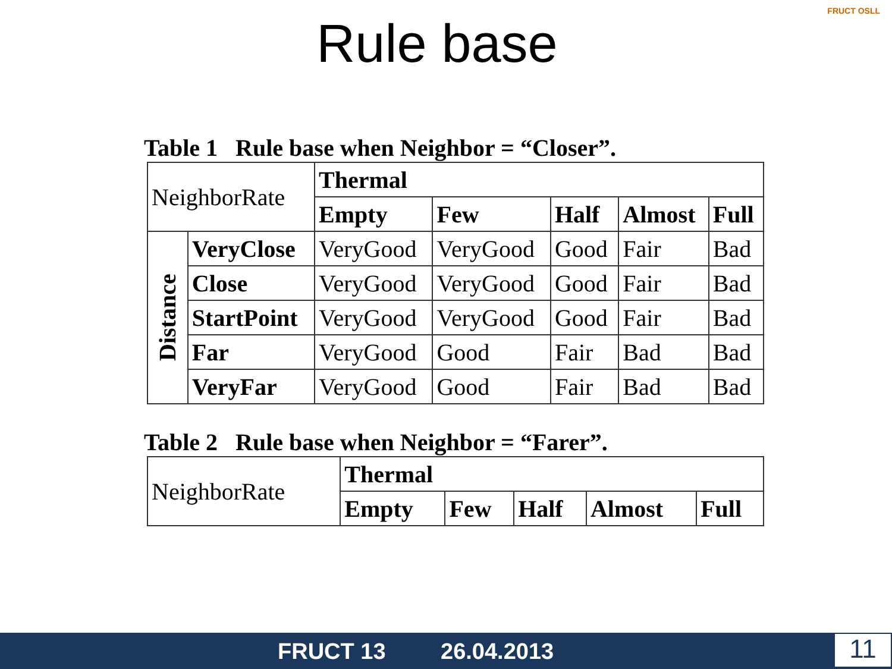Rule base
FRUCT OSLL
Table 1 Rule base when Neighbor = “Closer”.
| NeighborRate | | Thermal | | | | |
| | | Empty | Few | Half | Almost | Full |
| Distance | VeryClose | VeryGood | VeryGood | Good | Fair | Bad |
| | Close | VeryGood | VeryGood | Good | Fair | Bad |
| | StartPoint | VeryGood | VeryGood | Good | Fair | Bad |
| | Far | VeryGood | Good | Fair | Bad | Bad |
| | VeryFar | VeryGood | Good | Fair | Bad | Bad |
Table 2 Rule base when Neighbor = “Farer”.
| NeighborRate | Thermal | | | | |
| | Empty | Few | Half | Almost | Full |
FRUCT 13 26.04.2013 11